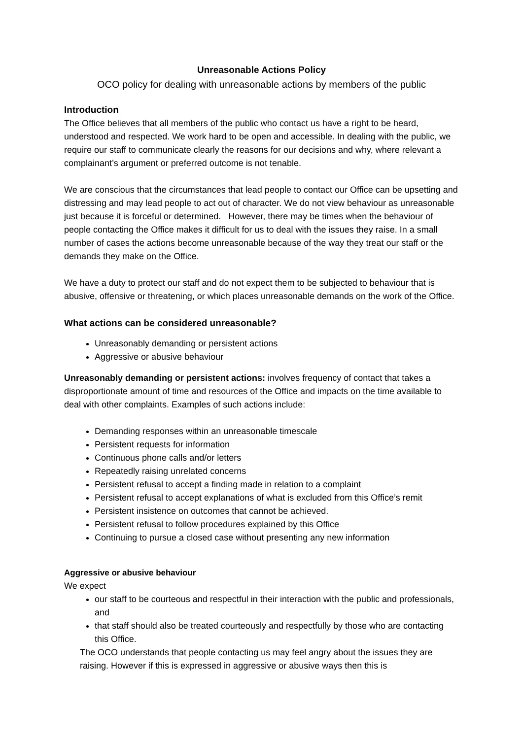Unreasonable Actions Policy
OCO policy for dealing with unreasonable actions by members of the public
Introduction
The Office believes that all members of the public who contact us have a right to be heard, understood and respected. We work hard to be open and accessible. In dealing with the public, we require our staff to communicate clearly the reasons for our decisions and why, where relevant a complainant’s argument or preferred outcome is not tenable.
We are conscious that the circumstances that lead people to contact our Office can be upsetting and distressing and may lead people to act out of character. We do not view behaviour as unreasonable just because it is forceful or determined. However, there may be times when the behaviour of people contacting the Office makes it difficult for us to deal with the issues they raise. In a small number of cases the actions become unreasonable because of the way they treat our staff or the demands they make on the Office.
We have a duty to protect our staff and do not expect them to be subjected to behaviour that is abusive, offensive or threatening, or which places unreasonable demands on the work of the Office.
What actions can be considered unreasonable?
Unreasonably demanding or persistent actions
Aggressive or abusive behaviour
Unreasonably demanding or persistent actions: involves frequency of contact that takes a disproportionate amount of time and resources of the Office and impacts on the time available to deal with other complaints. Examples of such actions include:
Demanding responses within an unreasonable timescale
Persistent requests for information
Continuous phone calls and/or letters
Repeatedly raising unrelated concerns
Persistent refusal to accept a finding made in relation to a complaint
Persistent refusal to accept explanations of what is excluded from this Office’s remit
Persistent insistence on outcomes that cannot be achieved.
Persistent refusal to follow procedures explained by this Office
Continuing to pursue a closed case without presenting any new information
Aggressive or abusive behaviour
We expect
our staff to be courteous and respectful in their interaction with the public and professionals, and
that staff should also be treated courteously and respectfully by those who are contacting this Office.
The OCO understands that people contacting us may feel angry about the issues they are raising. However if this is expressed in aggressive or abusive ways then this is